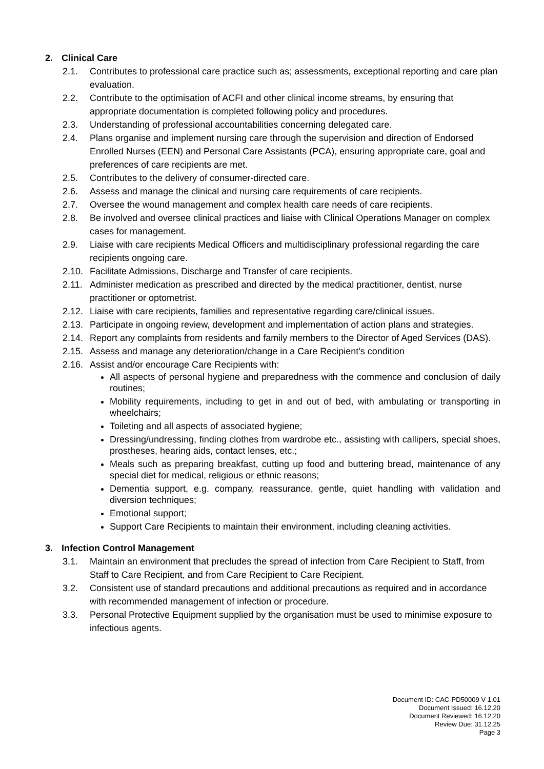2. Clinical Care
2.1. Contributes to professional care practice such as; assessments, exceptional reporting and care plan evaluation.
2.2. Contribute to the optimisation of ACFI and other clinical income streams, by ensuring that appropriate documentation is completed following policy and procedures.
2.3. Understanding of professional accountabilities concerning delegated care.
2.4. Plans organise and implement nursing care through the supervision and direction of Endorsed Enrolled Nurses (EEN) and Personal Care Assistants (PCA), ensuring appropriate care, goal and preferences of care recipients are met.
2.5. Contributes to the delivery of consumer-directed care.
2.6. Assess and manage the clinical and nursing care requirements of care recipients.
2.7. Oversee the wound management and complex health care needs of care recipients.
2.8. Be involved and oversee clinical practices and liaise with Clinical Operations Manager on complex cases for management.
2.9. Liaise with care recipients Medical Officers and multidisciplinary professional regarding the care recipients ongoing care.
2.10.
Facilitate Admissions, Discharge and Transfer of care recipients.
2.11.
Administer medication as prescribed and directed by the medical practitioner, dentist, nurse practitioner or optometrist.
2.12.
Liaise with care recipients, families and representative regarding care/clinical issues.
2.13.
Participate in ongoing review, development and implementation of action plans and strategies.
2.14.
Report any complaints from residents and family members to the Director of Aged Services (DAS).
2.15.
Assess and manage any deterioration/change in a Care Recipient's condition
2.16.
Assist and/or encourage Care Recipients with:
All aspects of personal hygiene and preparedness with the commence and conclusion of daily routines;
Mobility requirements, including to get in and out of bed, with ambulating or transporting in wheelchairs;
Toileting and all aspects of associated hygiene;
Dressing/undressing, finding clothes from wardrobe etc., assisting with callipers, special shoes, prostheses, hearing aids, contact lenses, etc.;
Meals such as preparing breakfast, cutting up food and buttering bread, maintenance of any special diet for medical, religious or ethnic reasons;
Dementia support, e.g. company, reassurance, gentle, quiet handling with validation and diversion techniques;
Emotional support;
Support Care Recipients to maintain their environment, including cleaning activities.
3. Infection Control Management
3.1. Maintain an environment that precludes the spread of infection from Care Recipient to Staff, from Staff to Care Recipient, and from Care Recipient to Care Recipient.
3.2. Consistent use of standard precautions and additional precautions as required and in accordance with recommended management of infection or procedure.
3.3. Personal Protective Equipment supplied by the organisation must be used to minimise exposure to infectious agents.
Document ID: CAC-PD50009 V 1.01
Document Issued: 16.12.20
Document Reviewed: 16.12.20
Review Due: 31.12.25
Page 3